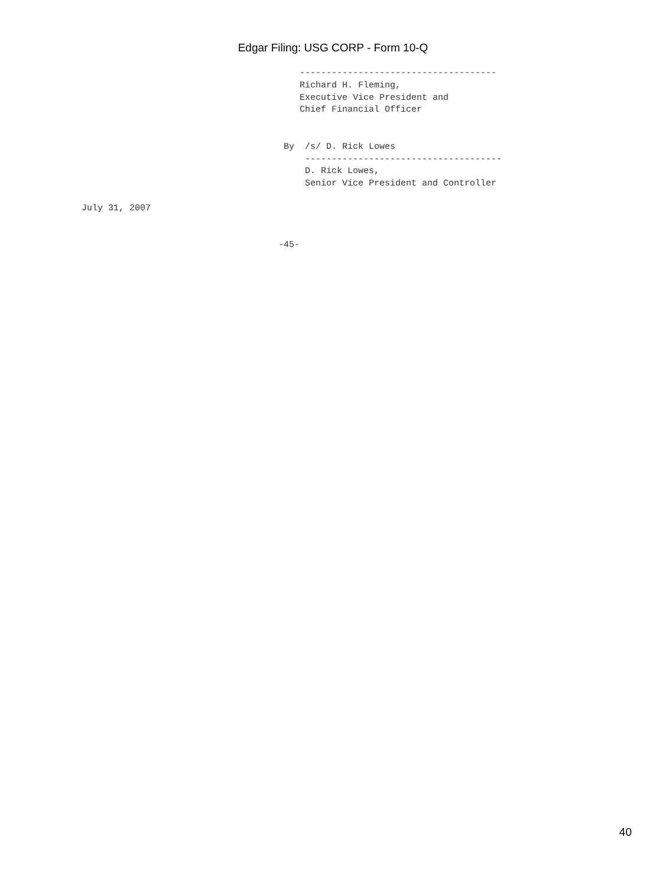Edgar Filing: USG CORP - Form 10-Q
                                         -------------------------------------
                                         Richard H. Fleming,
                                         Executive Vice President and
                                         Chief Financial Officer


                                      By  /s/ D. Rick Lowes
                                          -------------------------------------
                                          D. Rick Lowes,
                                          Senior Vice President and Controller

July 31, 2007


                                     -45-
40